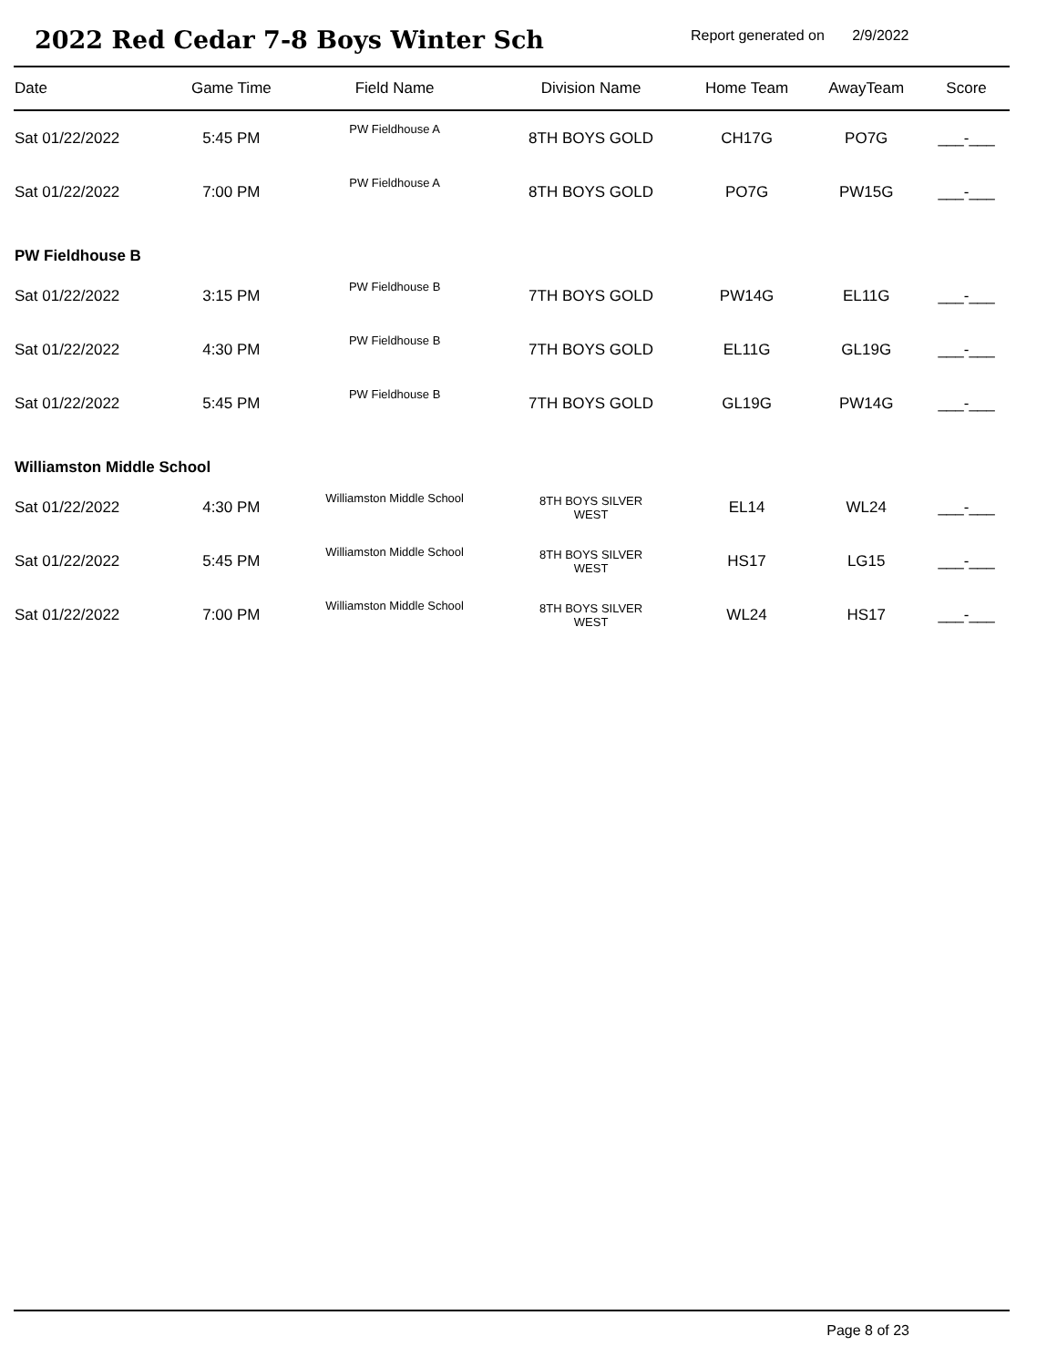2022 Red Cedar 7-8 Boys Winter Sch
Report generated on 2/9/2022
| Date | Game Time | Field Name | Division Name | Home Team | AwayTeam | Score |
| --- | --- | --- | --- | --- | --- | --- |
| Sat 01/22/2022 | 5:45 PM | PW Fieldhouse A | 8TH BOYS GOLD | CH17G | PO7G | ___-___ |
| Sat 01/22/2022 | 7:00 PM | PW Fieldhouse A | 8TH BOYS GOLD | PO7G | PW15G | ___-___ |
| PW Fieldhouse B | | | | | | |
| Sat 01/22/2022 | 3:15 PM | PW Fieldhouse B | 7TH BOYS GOLD | PW14G | EL11G | ___-___ |
| Sat 01/22/2022 | 4:30 PM | PW Fieldhouse B | 7TH BOYS GOLD | EL11G | GL19G | ___-___ |
| Sat 01/22/2022 | 5:45 PM | PW Fieldhouse B | 7TH BOYS GOLD | GL19G | PW14G | ___-___ |
| Williamston Middle School | | | | | | |
| Sat 01/22/2022 | 4:30 PM | Williamston Middle School | 8TH BOYS SILVER WEST | EL14 | WL24 | ___-___ |
| Sat 01/22/2022 | 5:45 PM | Williamston Middle School | 8TH BOYS SILVER WEST | HS17 | LG15 | ___-___ |
| Sat 01/22/2022 | 7:00 PM | Williamston Middle School | 8TH BOYS SILVER WEST | WL24 | HS17 | ___-___ |
Page 8 of 23